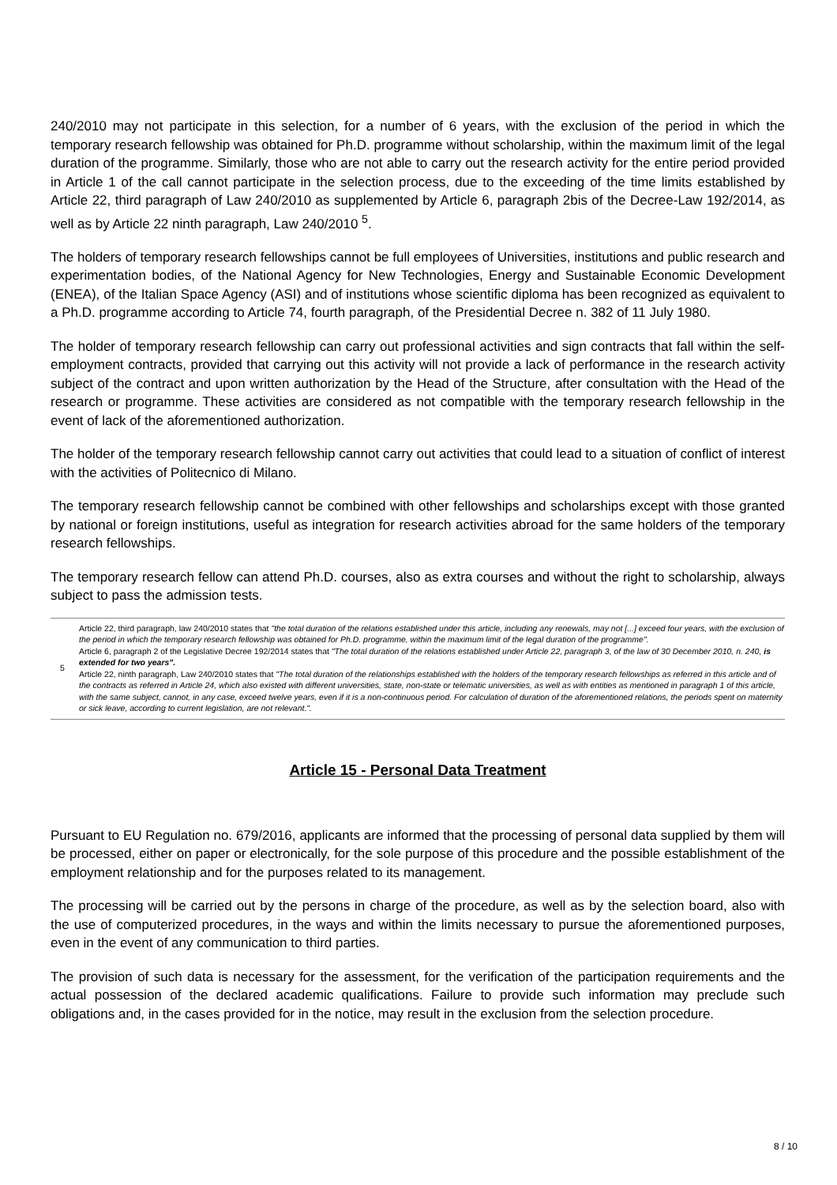240/2010 may not participate in this selection, for a number of 6 years, with the exclusion of the period in which the temporary research fellowship was obtained for Ph.D. programme without scholarship, within the maximum limit of the legal duration of the programme. Similarly, those who are not able to carry out the research activity for the entire period provided in Article 1 of the call cannot participate in the selection process, due to the exceeding of the time limits established by Article 22, third paragraph of Law 240/2010 as supplemented by Article 6, paragraph 2bis of the Decree-Law 192/2014, as well as by Article 22 ninth paragraph, Law 240/2010 <sup>5</sup>.
The holders of temporary research fellowships cannot be full employees of Universities, institutions and public research and experimentation bodies, of the National Agency for New Technologies, Energy and Sustainable Economic Development (ENEA), of the Italian Space Agency (ASI) and of institutions whose scientific diploma has been recognized as equivalent to a Ph.D. programme according to Article 74, fourth paragraph, of the Presidential Decree n. 382 of 11 July 1980.
The holder of temporary research fellowship can carry out professional activities and sign contracts that fall within the self-employment contracts, provided that carrying out this activity will not provide a lack of performance in the research activity subject of the contract and upon written authorization by the Head of the Structure, after consultation with the Head of the research or programme. These activities are considered as not compatible with the temporary research fellowship in the event of lack of the aforementioned authorization.
The holder of the temporary research fellowship cannot carry out activities that could lead to a situation of conflict of interest with the activities of Politecnico di Milano.
The temporary research fellowship cannot be combined with other fellowships and scholarships except with those granted by national or foreign institutions, useful as integration for research activities abroad for the same holders of the temporary research fellowships.
The temporary research fellow can attend Ph.D. courses, also as extra courses and without the right to scholarship, always subject to pass the admission tests.
5 Article 22, third paragraph, law 240/2010 states that "the total duration of the relations established under this article, including any renewals, may not [...] exceed four years, with the exclusion of the period in which the temporary research fellowship was obtained for Ph.D. programme, within the maximum limit of the legal duration of the programme".
Article 6, paragraph 2 of the Legislative Decree 192/2014 states that "The total duration of the relations established under Article 22, paragraph 3, of the law of 30 December 2010, n. 240, is extended for two years".
Article 22, ninth paragraph, Law 240/2010 states that "The total duration of the relationships established with the holders of the temporary research fellowships as referred in this article and of the contracts as referred in Article 24, which also existed with different universities, state, non-state or telematic universities, as well as with entities as mentioned in paragraph 1 of this article, with the same subject, cannot, in any case, exceed twelve years, even if it is a non-continuous period. For calculation of duration of the aforementioned relations, the periods spent on maternity or sick leave, according to current legislation, are not relevant.".
Article 15 - Personal Data Treatment
Pursuant to EU Regulation no. 679/2016, applicants are informed that the processing of personal data supplied by them will be processed, either on paper or electronically, for the sole purpose of this procedure and the possible establishment of the employment relationship and for the purposes related to its management.
The processing will be carried out by the persons in charge of the procedure, as well as by the selection board, also with the use of computerized procedures, in the ways and within the limits necessary to pursue the aforementioned purposes, even in the event of any communication to third parties.
The provision of such data is necessary for the assessment, for the verification of the participation requirements and the actual possession of the declared academic qualifications. Failure to provide such information may preclude such obligations and, in the cases provided for in the notice, may result in the exclusion from the selection procedure.
8 / 10